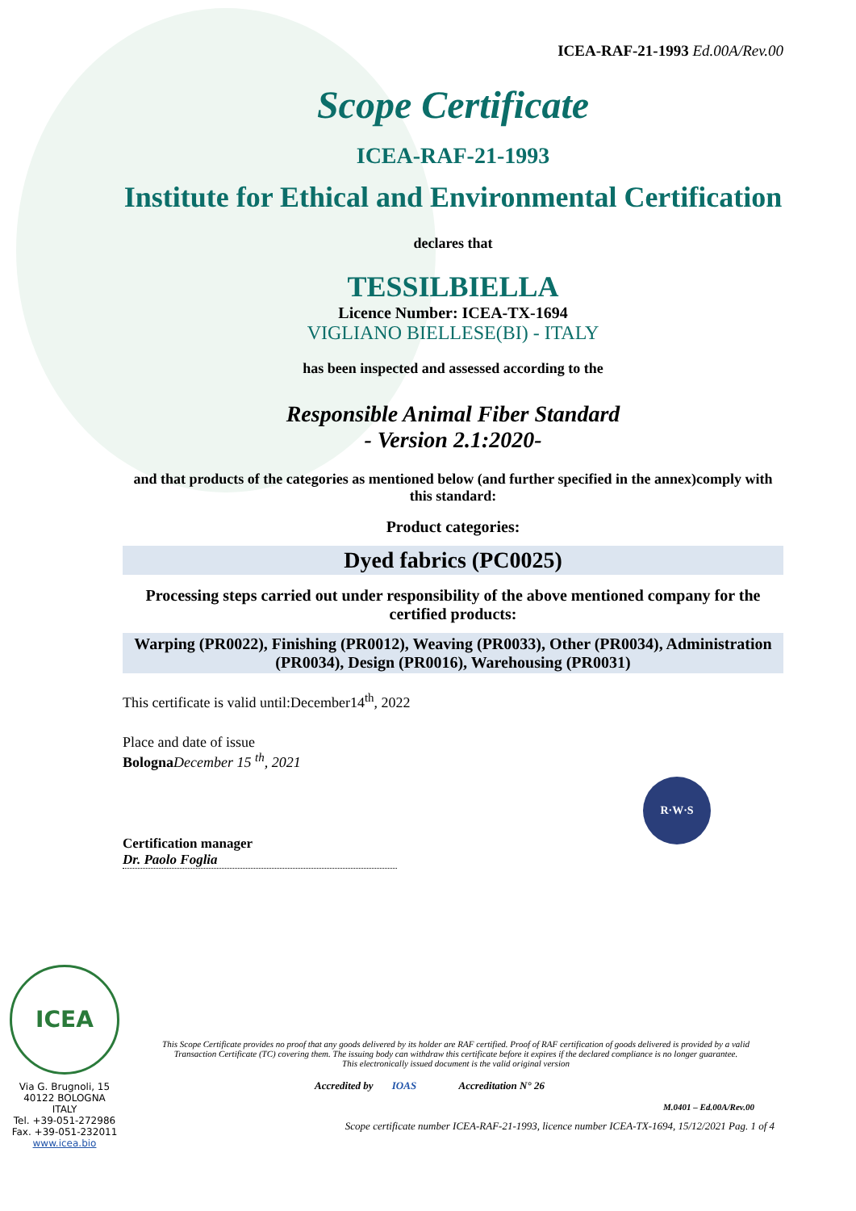ICEA-RAF-21-1993 Ed.00A/Rev.00
Scope Certificate
ICEA-RAF-21-1993
Institute for Ethical and Environmental Certification
declares that
TESSILBIELLA
Licence Number: ICEA-TX-1694
VIGLIANO BIELLESE(BI) - ITALY
has been inspected and assessed according to the
Responsible Animal Fiber Standard
- Version 2.1:2020-
and that products of the categories as mentioned below (and further specified in the annex)comply with this standard:
Product categories:
Dyed fabrics (PC0025)
Processing steps carried out under responsibility of the above mentioned company for the certified products:
Warping (PR0022), Finishing (PR0012), Weaving (PR0033), Other (PR0034), Administration (PR0034), Design (PR0016), Warehousing (PR0031)
This certificate is valid until:December14<sup>th</sup>, 2022
Place and date of issue
Bologna December 15 <sup>th</sup>, 2021
R·W·S
Certification manager
Dr. Paolo Foglia
ICEA
Via G. Brugnoli, 15
40122 BOLOGNA
ITALY
Tel. +39-051-272986
Fax. +39-051-232011
www.icea.bio
This Scope Certificate provides no proof that any goods delivered by its holder are RAF certified. Proof of RAF certification of goods delivered is provided by a valid Transaction Certificate (TC) covering them. The issuing body can withdraw this certificate before it expires if the declared compliance is no longer guarantee.
This electronically issued document is the valid original version
Accredited by IOAS Accreditation N° 26
M.0401 – Ed.00A/Rev.00
Scope certificate number ICEA-RAF-21-1993, licence number ICEA-TX-1694, 15/12/2021 Pag. 1 of 4